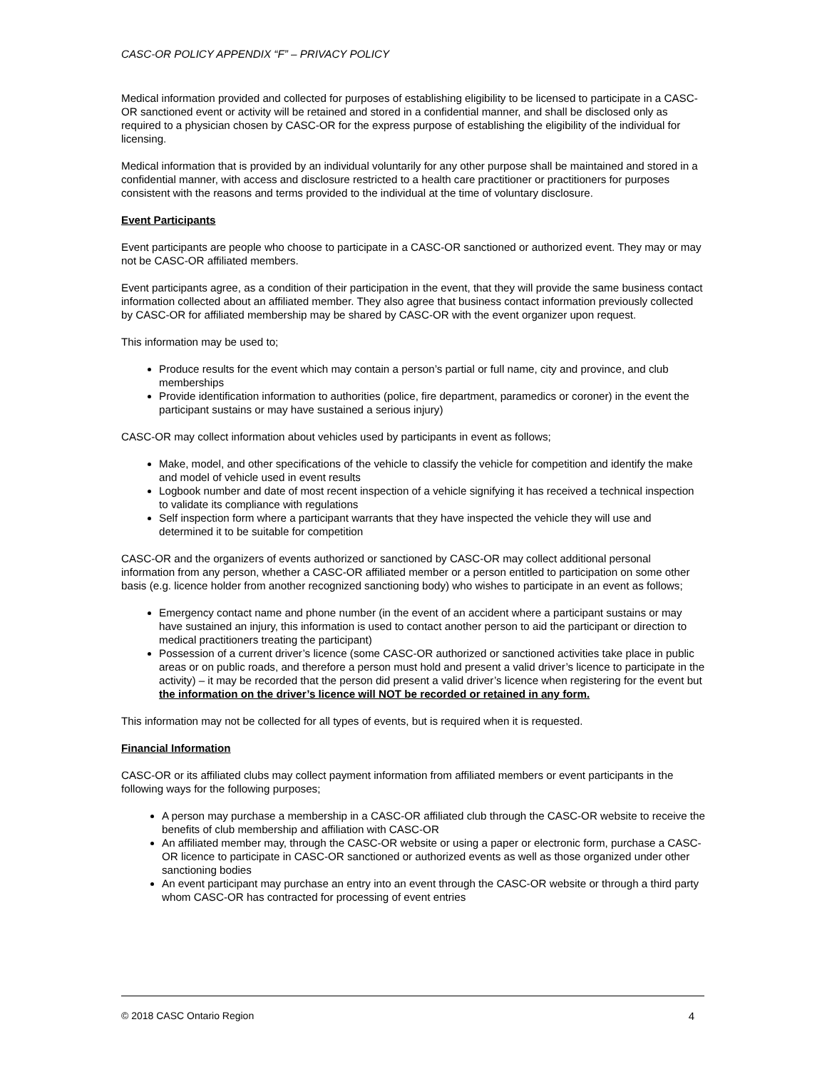CASC-OR POLICY APPENDIX “F” – PRIVACY POLICY
Medical information provided and collected for purposes of establishing eligibility to be licensed to participate in a CASC-OR sanctioned event or activity will be retained and stored in a confidential manner, and shall be disclosed only as required to a physician chosen by CASC-OR for the express purpose of establishing the eligibility of the individual for licensing.
Medical information that is provided by an individual voluntarily for any other purpose shall be maintained and stored in a confidential manner, with access and disclosure restricted to a health care practitioner or practitioners for purposes consistent with the reasons and terms provided to the individual at the time of voluntary disclosure.
Event Participants
Event participants are people who choose to participate in a CASC-OR sanctioned or authorized event. They may or may not be CASC-OR affiliated members.
Event participants agree, as a condition of their participation in the event, that they will provide the same business contact information collected about an affiliated member. They also agree that business contact information previously collected by CASC-OR for affiliated membership may be shared by CASC-OR with the event organizer upon request.
This information may be used to;
Produce results for the event which may contain a person’s partial or full name, city and province, and club memberships
Provide identification information to authorities (police, fire department, paramedics or coroner) in the event the participant sustains or may have sustained a serious injury)
CASC-OR may collect information about vehicles used by participants in event as follows;
Make, model, and other specifications of the vehicle to classify the vehicle for competition and identify the make and model of vehicle used in event results
Logbook number and date of most recent inspection of a vehicle signifying it has received a technical inspection to validate its compliance with regulations
Self inspection form where a participant warrants that they have inspected the vehicle they will use and determined it to be suitable for competition
CASC-OR and the organizers of events authorized or sanctioned by CASC-OR may collect additional personal information from any person, whether a CASC-OR affiliated member or a person entitled to participation on some other basis (e.g. licence holder from another recognized sanctioning body) who wishes to participate in an event as follows;
Emergency contact name and phone number (in the event of an accident where a participant sustains or may have sustained an injury, this information is used to contact another person to aid the participant or direction to medical practitioners treating the participant)
Possession of a current driver’s licence (some CASC-OR authorized or sanctioned activities take place in public areas or on public roads, and therefore a person must hold and present a valid driver’s licence to participate in the activity) – it may be recorded that the person did present a valid driver’s licence when registering for the event but the information on the driver’s licence will NOT be recorded or retained in any form.
This information may not be collected for all types of events, but is required when it is requested.
Financial Information
CASC-OR or its affiliated clubs may collect payment information from affiliated members or event participants in the following ways for the following purposes;
A person may purchase a membership in a CASC-OR affiliated club through the CASC-OR website to receive the benefits of club membership and affiliation with CASC-OR
An affiliated member may, through the CASC-OR website or using a paper or electronic form, purchase a CASC-OR licence to participate in CASC-OR sanctioned or authorized events as well as those organized under other sanctioning bodies
An event participant may purchase an entry into an event through the CASC-OR website or through a third party whom CASC-OR has contracted for processing of event entries
© 2018 CASC Ontario Region 4